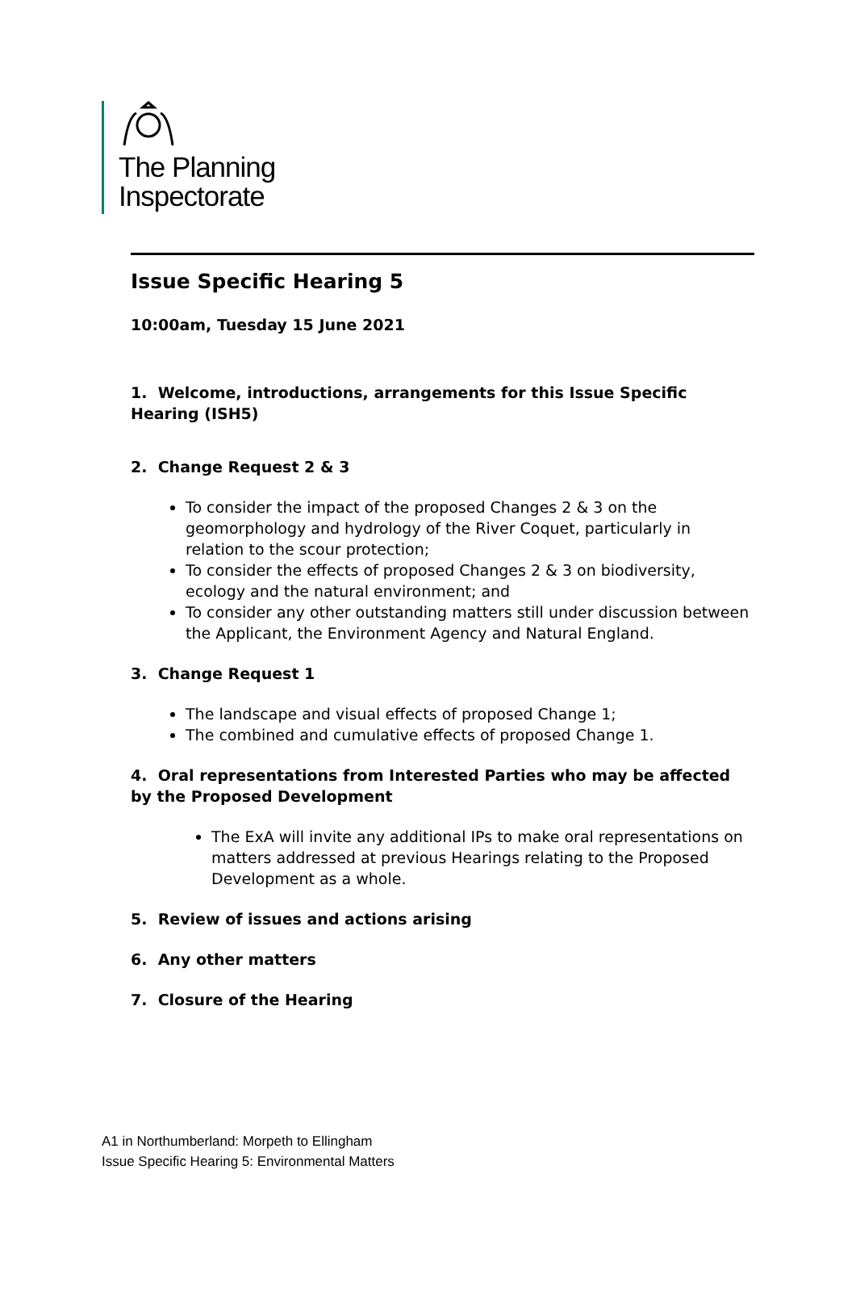The Planning
Inspectorate
Issue Specific Hearing 5
10:00am, Tuesday 15 June 2021
1. Welcome, introductions, arrangements for this Issue Specific Hearing (ISH5)
2. Change Request 2 & 3
To consider the impact of the proposed Changes 2 & 3 on the geomorphology and hydrology of the River Coquet, particularly in relation to the scour protection;
To consider the effects of proposed Changes 2 & 3 on biodiversity, ecology and the natural environment; and
To consider any other outstanding matters still under discussion between the Applicant, the Environment Agency and Natural England.
3. Change Request 1
The landscape and visual effects of proposed Change 1;
The combined and cumulative effects of proposed Change 1.
4. Oral representations from Interested Parties who may be affected by the Proposed Development
The ExA will invite any additional IPs to make oral representations on matters addressed at previous Hearings relating to the Proposed Development as a whole.
5. Review of issues and actions arising
6. Any other matters
7. Closure of the Hearing
A1 in Northumberland: Morpeth to Ellingham
Issue Specific Hearing 5: Environmental Matters